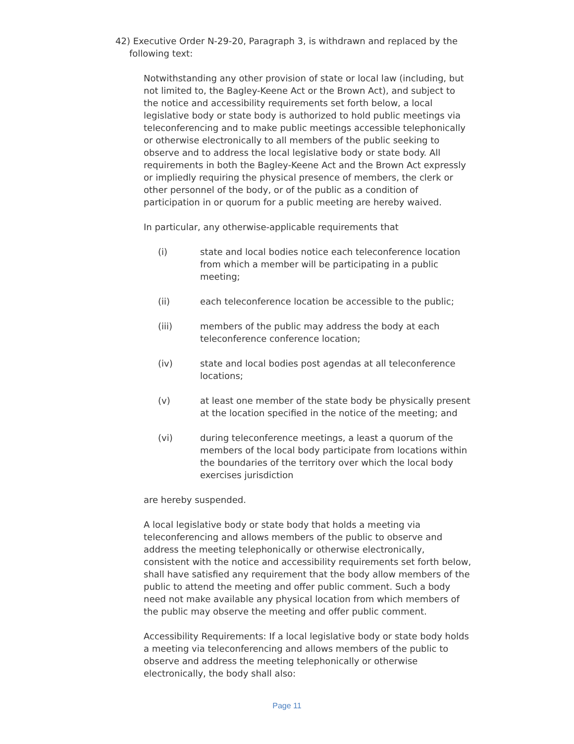42) Executive Order N-29-20, Paragraph 3, is withdrawn and replaced by the following text:
Notwithstanding any other provision of state or local law (including, but not limited to, the Bagley-Keene Act or the Brown Act), and subject to the notice and accessibility requirements set forth below, a local legislative body or state body is authorized to hold public meetings via teleconferencing and to make public meetings accessible telephonically or otherwise electronically to all members of the public seeking to observe and to address the local legislative body or state body. All requirements in both the Bagley-Keene Act and the Brown Act expressly or impliedly requiring the physical presence of members, the clerk or other personnel of the body, or of the public as a condition of participation in or quorum for a public meeting are hereby waived.
In particular, any otherwise-applicable requirements that
(i) state and local bodies notice each teleconference location from which a member will be participating in a public meeting;
(ii) each teleconference location be accessible to the public;
(iii) members of the public may address the body at each teleconference conference location;
(iv) state and local bodies post agendas at all teleconference locations;
(v) at least one member of the state body be physically present at the location specified in the notice of the meeting; and
(vi) during teleconference meetings, a least a quorum of the members of the local body participate from locations within the boundaries of the territory over which the local body exercises jurisdiction
are hereby suspended.
A local legislative body or state body that holds a meeting via teleconferencing and allows members of the public to observe and address the meeting telephonically or otherwise electronically, consistent with the notice and accessibility requirements set forth below, shall have satisfied any requirement that the body allow members of the public to attend the meeting and offer public comment. Such a body need not make available any physical location from which members of the public may observe the meeting and offer public comment.
Accessibility Requirements: If a local legislative body or state body holds a meeting via teleconferencing and allows members of the public to observe and address the meeting telephonically or otherwise electronically, the body shall also:
Page 11